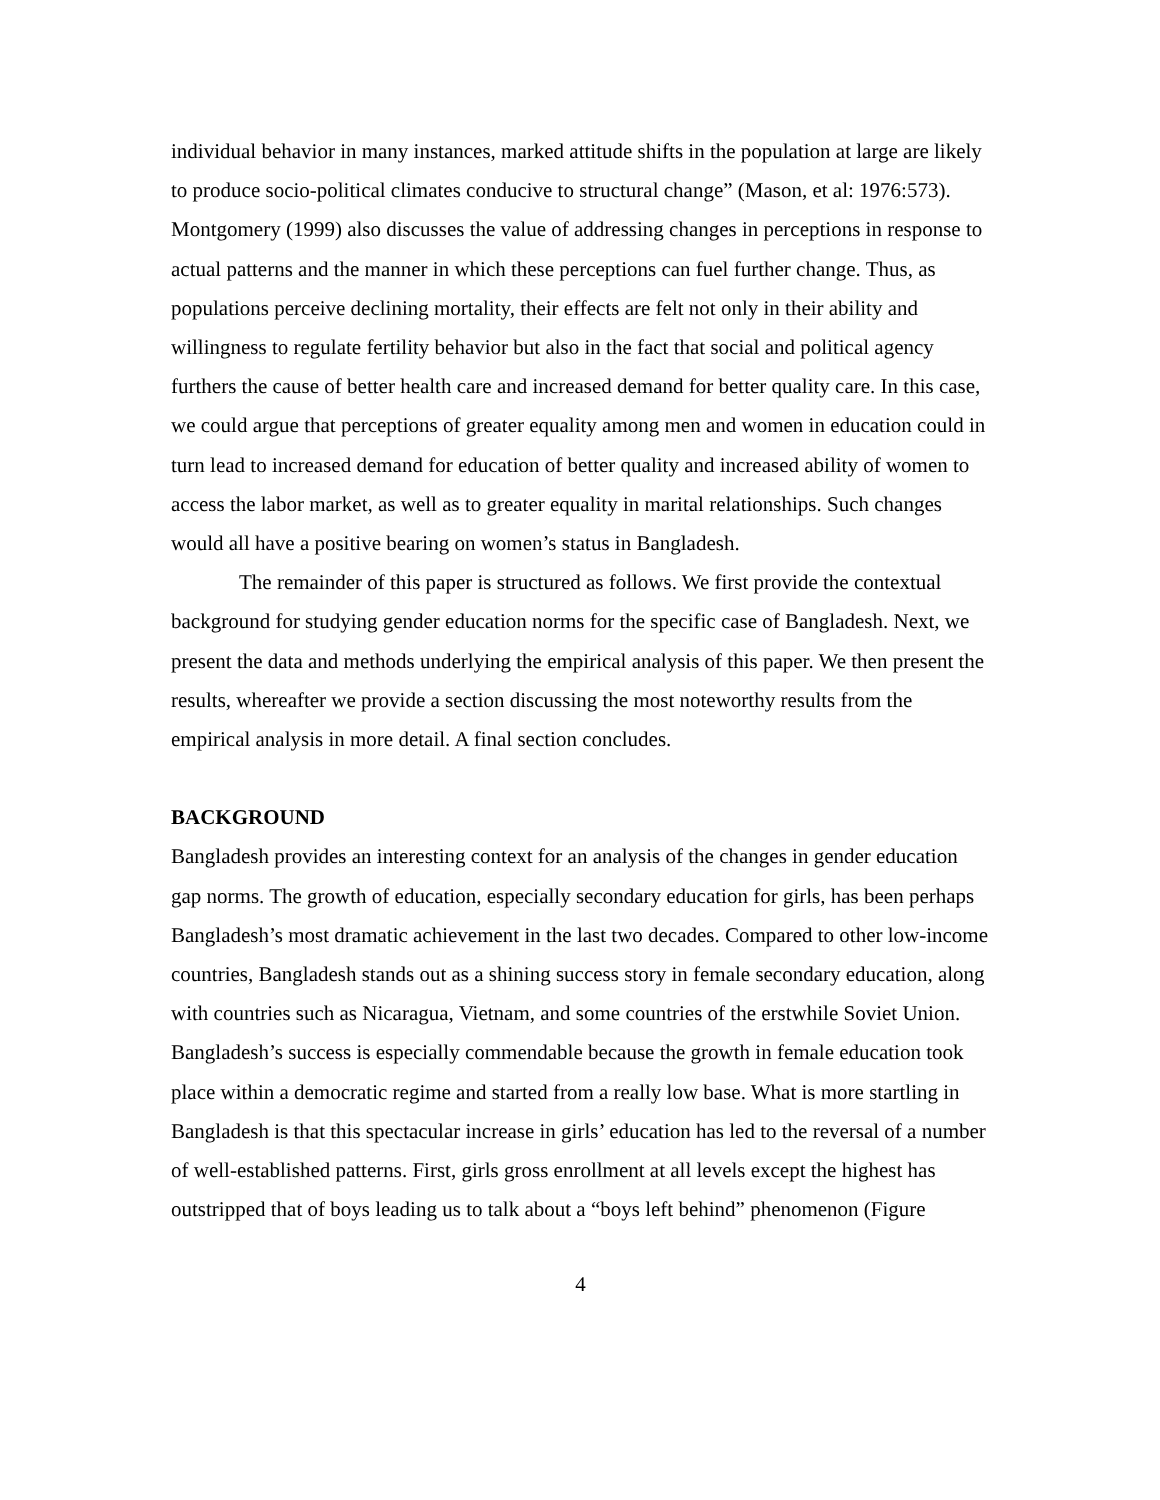individual behavior in many instances, marked attitude shifts in the population at large are likely to produce socio-political climates conducive to structural change” (Mason, et al: 1976:573). Montgomery (1999) also discusses the value of addressing changes in perceptions in response to actual patterns and the manner in which these perceptions can fuel further change. Thus, as populations perceive declining mortality, their effects are felt not only in their ability and willingness to regulate fertility behavior but also in the fact that social and political agency furthers the cause of better health care and increased demand for better quality care. In this case, we could argue that perceptions of greater equality among men and women in education could in turn lead to increased demand for education of better quality and increased ability of women to access the labor market, as well as to greater equality in marital relationships. Such changes would all have a positive bearing on women’s status in Bangladesh.
The remainder of this paper is structured as follows. We first provide the contextual background for studying gender education norms for the specific case of Bangladesh. Next, we present the data and methods underlying the empirical analysis of this paper. We then present the results, whereafter we provide a section discussing the most noteworthy results from the empirical analysis in more detail. A final section concludes.
BACKGROUND
Bangladesh provides an interesting context for an analysis of the changes in gender education gap norms. The growth of education, especially secondary education for girls, has been perhaps Bangladesh’s most dramatic achievement in the last two decades. Compared to other low-income countries, Bangladesh stands out as a shining success story in female secondary education, along with countries such as Nicaragua, Vietnam, and some countries of the erstwhile Soviet Union. Bangladesh’s success is especially commendable because the growth in female education took place within a democratic regime and started from a really low base. What is more startling in Bangladesh is that this spectacular increase in girls’ education has led to the reversal of a number of well-established patterns. First, girls gross enrollment at all levels except the highest has outstripped that of boys leading us to talk about a “boys left behind” phenomenon (Figure
4